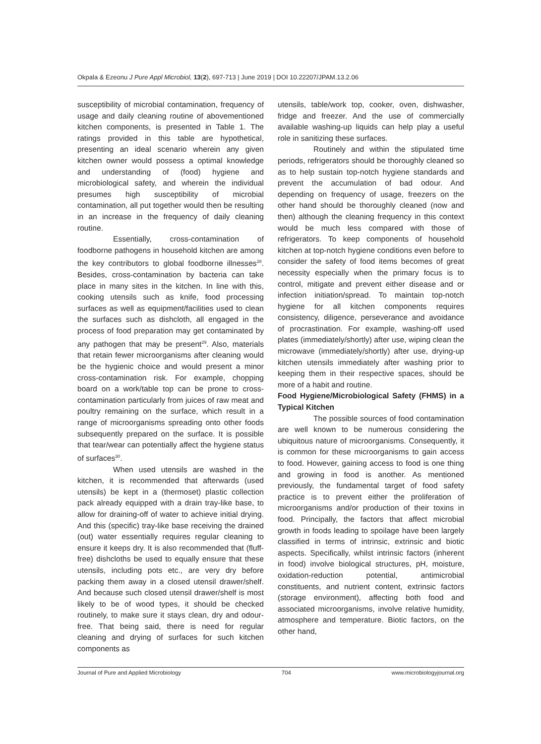Okpala & Ezeonu J Pure Appl Microbiol, 13(2), 697-713 | June 2019 | DOI 10.22207/JPAM.13.2.06
susceptibility of microbial contamination, frequency of usage and daily cleaning routine of abovementioned kitchen components, is presented in Table 1. The ratings provided in this table are hypothetical, presenting an ideal scenario wherein any given kitchen owner would possess a optimal knowledge and understanding of (food) hygiene and microbiological safety, and wherein the individual presumes high susceptibility of microbial contamination, all put together would then be resulting in an increase in the frequency of daily cleaning routine.
Essentially, cross-contamination of foodborne pathogens in household kitchen are among the key contributors to global foodborne illnesses<sup>28</sup>. Besides, cross-contamination by bacteria can take place in many sites in the kitchen. In line with this, cooking utensils such as knife, food processing surfaces as well as equipment/facilities used to clean the surfaces such as dishcloth, all engaged in the process of food preparation may get contaminated by any pathogen that may be present<sup>29</sup>. Also, materials that retain fewer microorganisms after cleaning would be the hygienic choice and would present a minor cross-contamination risk. For example, chopping board on a work/table top can be prone to cross-contamination particularly from juices of raw meat and poultry remaining on the surface, which result in a range of microorganisms spreading onto other foods subsequently prepared on the surface. It is possible that tear/wear can potentially affect the hygiene status of surfaces<sup>30</sup>.
When used utensils are washed in the kitchen, it is recommended that afterwards (used utensils) be kept in a (thermoset) plastic collection pack already equipped with a drain tray-like base, to allow for draining-off of water to achieve initial drying. And this (specific) tray-like base receiving the drained (out) water essentially requires regular cleaning to ensure it keeps dry. It is also recommended that (fluff-free) dishcloths be used to equally ensure that these utensils, including pots etc., are very dry before packing them away in a closed utensil drawer/shelf. And because such closed utensil drawer/shelf is most likely to be of wood types, it should be checked routinely, to make sure it stays clean, dry and odour-free. That being said, there is need for regular cleaning and drying of surfaces for such kitchen components as
utensils, table/work top, cooker, oven, dishwasher, fridge and freezer. And the use of commercially available washing-up liquids can help play a useful role in sanitizing these surfaces.
Routinely and within the stipulated time periods, refrigerators should be thoroughly cleaned so as to help sustain top-notch hygiene standards and prevent the accumulation of bad odour. And depending on frequency of usage, freezers on the other hand should be thoroughly cleaned (now and then) although the cleaning frequency in this context would be much less compared with those of refrigerators. To keep components of household kitchen at top-notch hygiene conditions even before to consider the safety of food items becomes of great necessity especially when the primary focus is to control, mitigate and prevent either disease and or infection initiation/spread. To maintain top-notch hygiene for all kitchen components requires consistency, diligence, perseverance and avoidance of procrastination. For example, washing-off used plates (immediately/shortly) after use, wiping clean the microwave (immediately/shortly) after use, drying-up kitchen utensils immediately after washing prior to keeping them in their respective spaces, should be more of a habit and routine.
Food Hygiene/Microbiological Safety (FHMS) in a Typical Kitchen
The possible sources of food contamination are well known to be numerous considering the ubiquitous nature of microorganisms. Consequently, it is common for these microorganisms to gain access to food. However, gaining access to food is one thing and growing in food is another. As mentioned previously, the fundamental target of food safety practice is to prevent either the proliferation of microorganisms and/or production of their toxins in food. Principally, the factors that affect microbial growth in foods leading to spoilage have been largely classified in terms of intrinsic, extrinsic and biotic aspects. Specifically, whilst intrinsic factors (inherent in food) involve biological structures, pH, moisture, oxidation-reduction potential, antimicrobial constituents, and nutrient content, extrinsic factors (storage environment), affecting both food and associated microorganisms, involve relative humidity, atmosphere and temperature. Biotic factors, on the other hand,
Journal of Pure and Applied Microbiology 704 www.microbiologyjournal.org